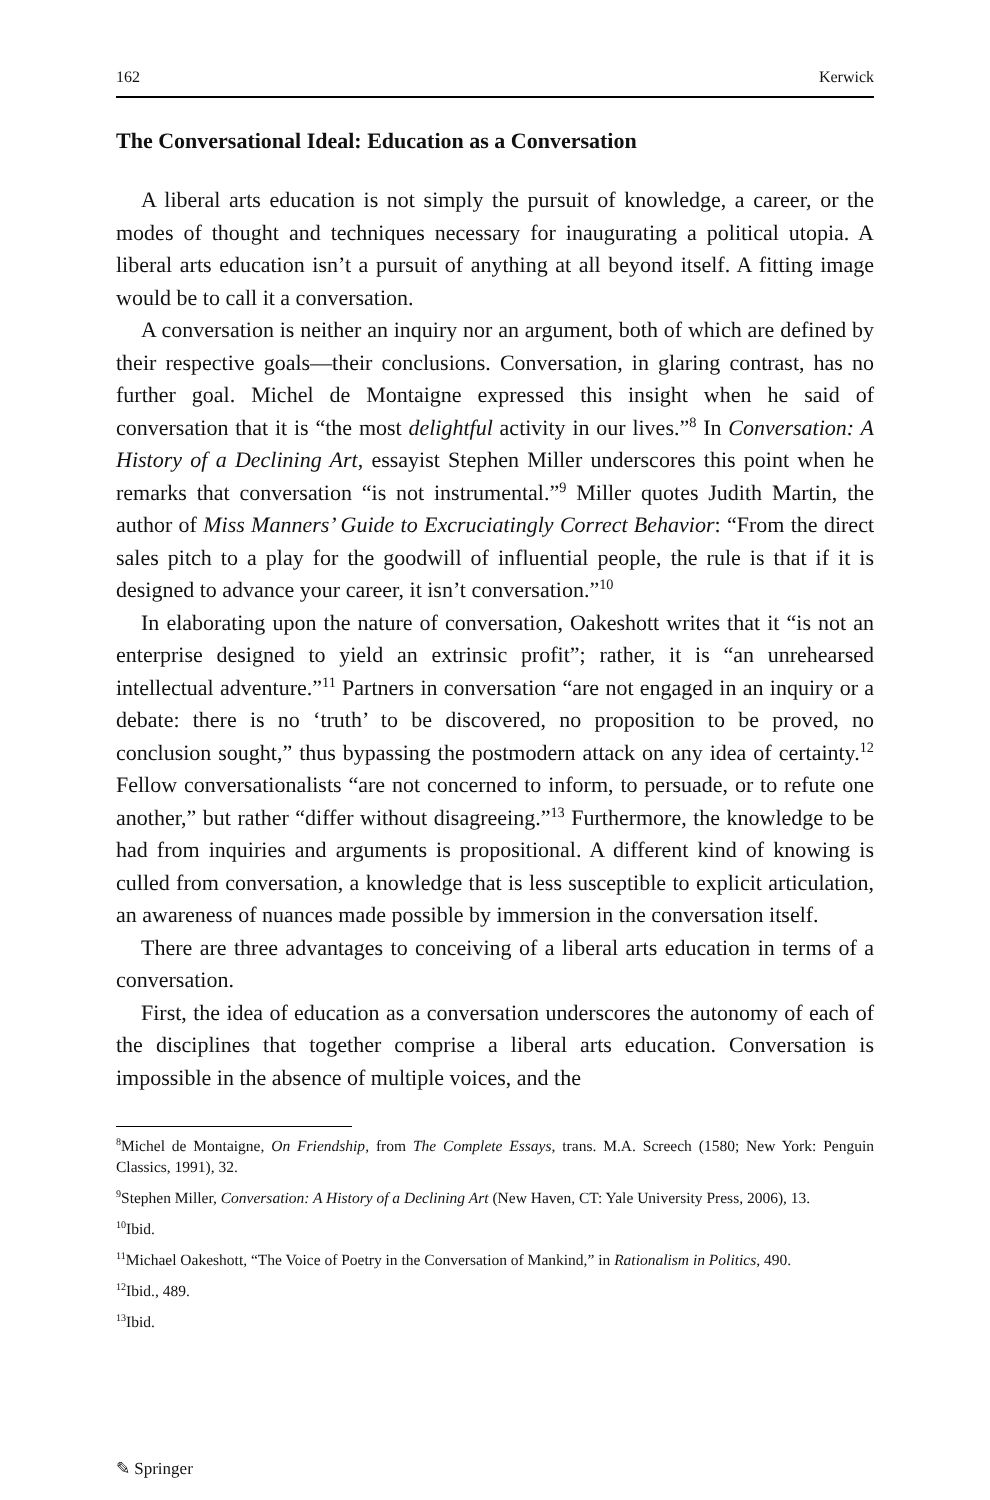162 Kerwick
The Conversational Ideal: Education as a Conversation
A liberal arts education is not simply the pursuit of knowledge, a career, or the modes of thought and techniques necessary for inaugurating a political utopia. A liberal arts education isn’t a pursuit of anything at all beyond itself. A fitting image would be to call it a conversation.
A conversation is neither an inquiry nor an argument, both of which are defined by their respective goals—their conclusions. Conversation, in glaring contrast, has no further goal. Michel de Montaigne expressed this insight when he said of conversation that it is “the most delightful activity in our lives.”<sup>8</sup> In Conversation: A History of a Declining Art, essayist Stephen Miller underscores this point when he remarks that conversation “is not instrumental.”<sup>9</sup> Miller quotes Judith Martin, the author of Miss Manners’ Guide to Excruciatingly Correct Behavior: “From the direct sales pitch to a play for the goodwill of influential people, the rule is that if it is designed to advance your career, it isn’t conversation.”<sup>10</sup>
In elaborating upon the nature of conversation, Oakeshott writes that it “is not an enterprise designed to yield an extrinsic profit”; rather, it is “an unrehearsed intellectual adventure.”<sup>11</sup> Partners in conversation “are not engaged in an inquiry or a debate: there is no ‘truth’ to be discovered, no proposition to be proved, no conclusion sought,” thus bypassing the postmodern attack on any idea of certainty.<sup>12</sup> Fellow conversationalists “are not concerned to inform, to persuade, or to refute one another,” but rather “differ without disagreeing.”<sup>13</sup> Furthermore, the knowledge to be had from inquiries and arguments is propositional. A different kind of knowing is culled from conversation, a knowledge that is less susceptible to explicit articulation, an awareness of nuances made possible by immersion in the conversation itself.
There are three advantages to conceiving of a liberal arts education in terms of a conversation.
First, the idea of education as a conversation underscores the autonomy of each of the disciplines that together comprise a liberal arts education. Conversation is impossible in the absence of multiple voices, and the
<sup>8</sup> Michel de Montaigne, On Friendship, from The Complete Essays, trans. M.A. Screech (1580; New York: Penguin Classics, 1991), 32.
<sup>9</sup> Stephen Miller, Conversation: A History of a Declining Art (New Haven, CT: Yale University Press, 2006), 13.
<sup>10</sup> Ibid.
<sup>11</sup> Michael Oakeshott, “The Voice of Poetry in the Conversation of Mankind,” in Rationalism in Politics, 490.
<sup>12</sup> Ibid., 489.
<sup>13</sup> Ibid.
✎ Springer